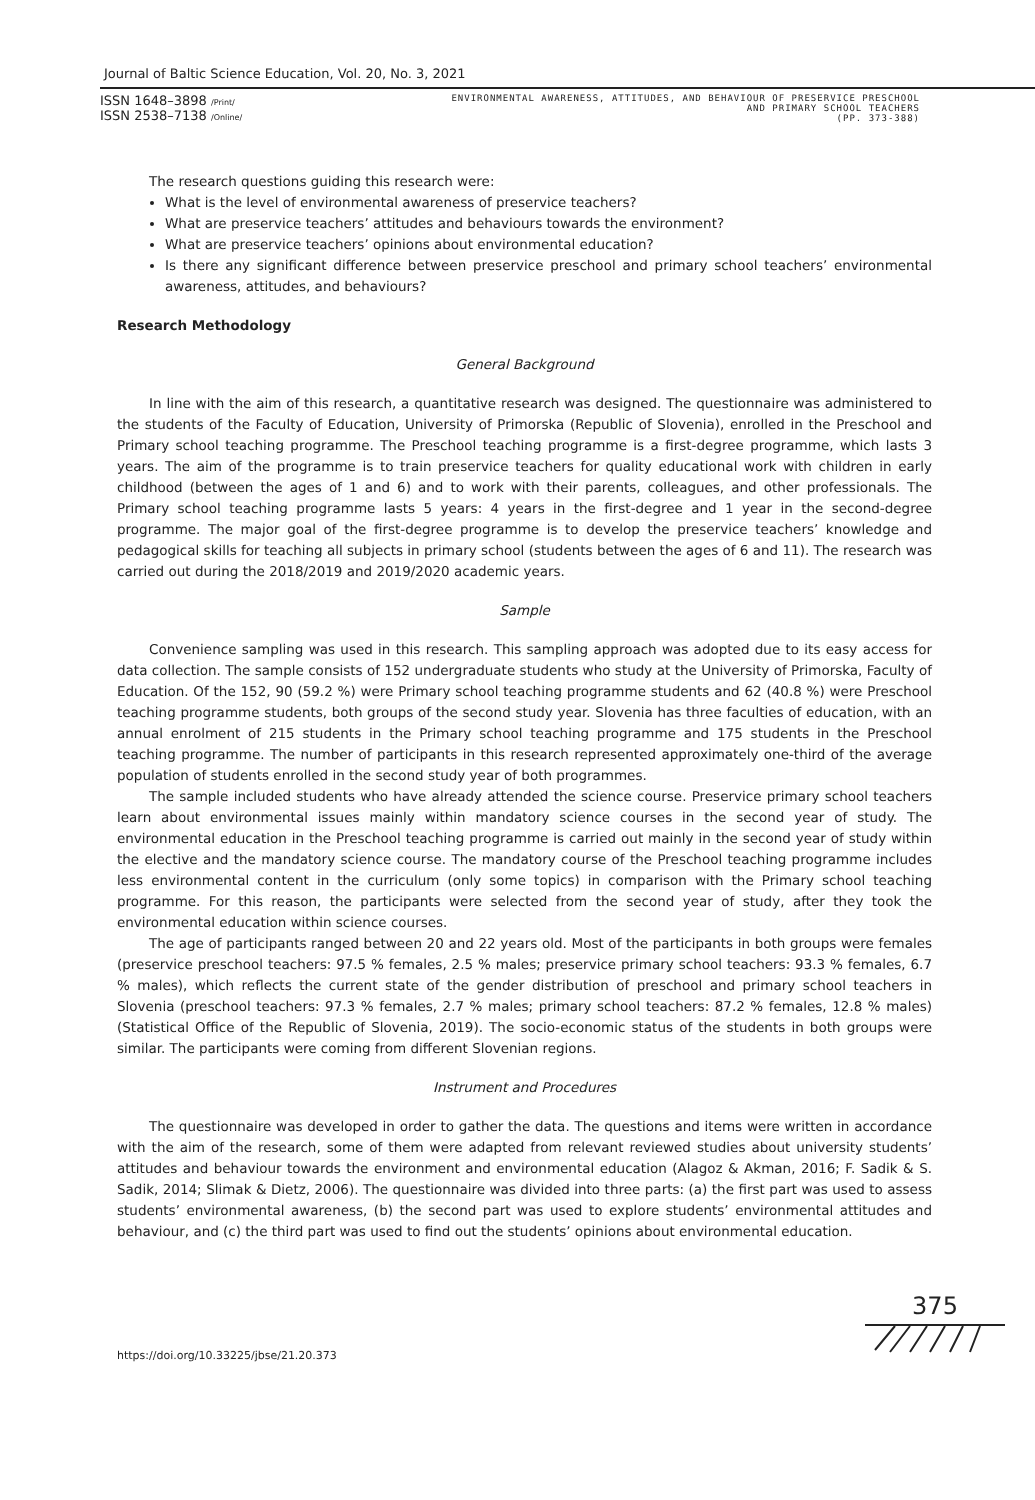Journal of Baltic Science Education, Vol. 20, No. 3, 2021
ISSN 1648–3898 /Print/
ISSN 2538–7138 /Online/
ENVIRONMENTAL AWARENESS, ATTITUDES, AND BEHAVIOUR OF PRESERVICE PRESCHOOL
AND PRIMARY SCHOOL TEACHERS
(PP. 373-388)
The research questions guiding this research were:
What is the level of environmental awareness of preservice teachers?
What are preservice teachers’ attitudes and behaviours towards the environment?
What are preservice teachers’ opinions about environmental education?
Is there any significant difference between preservice preschool and primary school teachers’ environmental awareness, attitudes, and behaviours?
Research Methodology
General Background
In line with the aim of this research, a quantitative research was designed. The questionnaire was administered to the students of the Faculty of Education, University of Primorska (Republic of Slovenia), enrolled in the Preschool and Primary school teaching programme. The Preschool teaching programme is a first-degree programme, which lasts 3 years. The aim of the programme is to train preservice teachers for quality educational work with children in early childhood (between the ages of 1 and 6) and to work with their parents, colleagues, and other professionals. The Primary school teaching programme lasts 5 years: 4 years in the first-degree and 1 year in the second-degree programme. The major goal of the first-degree programme is to develop the preservice teachers’ knowledge and pedagogical skills for teaching all subjects in primary school (students between the ages of 6 and 11). The research was carried out during the 2018/2019 and 2019/2020 academic years.
Sample
Convenience sampling was used in this research. This sampling approach was adopted due to its easy access for data collection. The sample consists of 152 undergraduate students who study at the University of Primorska, Faculty of Education. Of the 152, 90 (59.2 %) were Primary school teaching programme students and 62 (40.8 %) were Preschool teaching programme students, both groups of the second study year. Slovenia has three faculties of education, with an annual enrolment of 215 students in the Primary school teaching programme and 175 students in the Preschool teaching programme. The number of participants in this research represented approximately one-third of the average population of students enrolled in the second study year of both programmes.
The sample included students who have already attended the science course. Preservice primary school teachers learn about environmental issues mainly within mandatory science courses in the second year of study. The environmental education in the Preschool teaching programme is carried out mainly in the second year of study within the elective and the mandatory science course. The mandatory course of the Preschool teaching programme includes less environmental content in the curriculum (only some topics) in comparison with the Primary school teaching programme. For this reason, the participants were selected from the second year of study, after they took the environmental education within science courses.
The age of participants ranged between 20 and 22 years old. Most of the participants in both groups were females (preservice preschool teachers: 97.5 % females, 2.5 % males; preservice primary school teachers: 93.3 % females, 6.7 % males), which reflects the current state of the gender distribution of preschool and primary school teachers in Slovenia (preschool teachers: 97.3 % females, 2.7 % males; primary school teachers: 87.2 % females, 12.8 % males) (Statistical Office of the Republic of Slovenia, 2019). The socio-economic status of the students in both groups were similar. The participants were coming from different Slovenian regions.
Instrument and Procedures
The questionnaire was developed in order to gather the data. The questions and items were written in accordance with the aim of the research, some of them were adapted from relevant reviewed studies about university students’ attitudes and behaviour towards the environment and environmental education (Alagoz & Akman, 2016; F. Sadik & S. Sadik, 2014; Slimak & Dietz, 2006). The questionnaire was divided into three parts: (a) the first part was used to assess students’ environmental awareness, (b) the second part was used to explore students’ environmental attitudes and behaviour, and (c) the third part was used to find out the students’ opinions about environmental education.
https://doi.org/10.33225/jbse/21.20.373
375